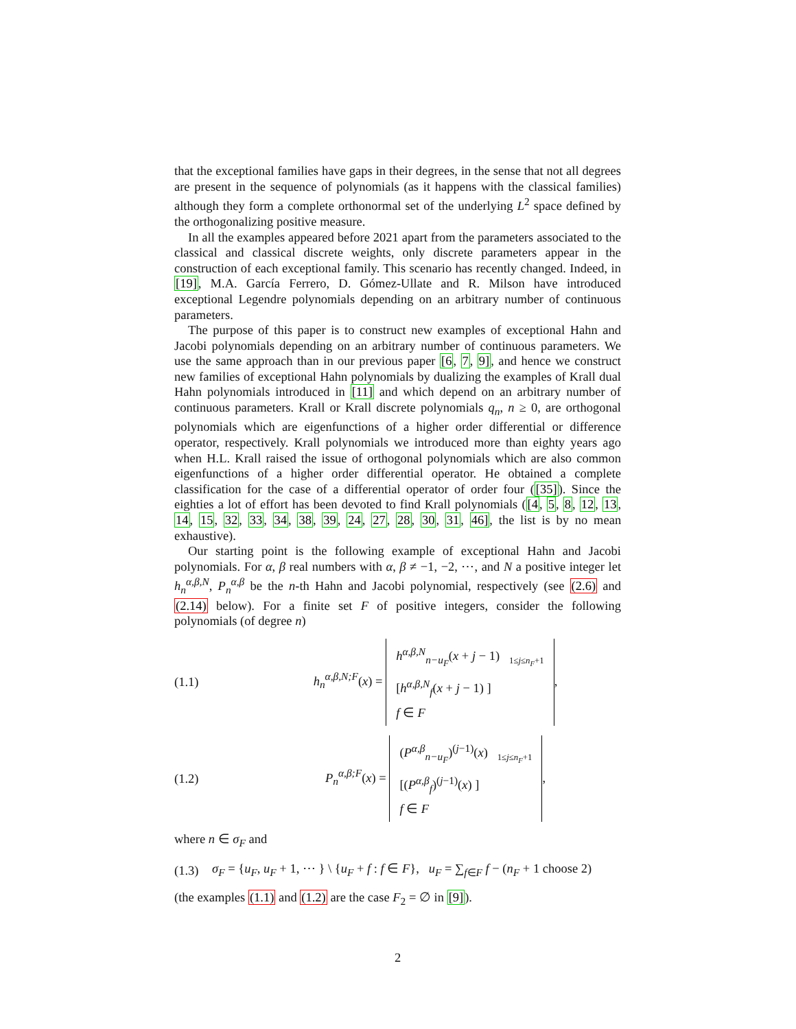that the exceptional families have gaps in their degrees, in the sense that not all degrees are present in the sequence of polynomials (as it happens with the classical families) although they form a complete orthonormal set of the underlying L<sup>2</sup> space defined by the orthogonalizing positive measure.
In all the examples appeared before 2021 apart from the parameters associated to the classical and classical discrete weights, only discrete parameters appear in the construction of each exceptional family. This scenario has recently changed. Indeed, in [19], M.A. García Ferrero, D. Gómez-Ullate and R. Milson have introduced exceptional Legendre polynomials depending on an arbitrary number of continuous parameters.
The purpose of this paper is to construct new examples of exceptional Hahn and Jacobi polynomials depending on an arbitrary number of continuous parameters. We use the same approach than in our previous paper [6, 7, 9], and hence we construct new families of exceptional Hahn polynomials by dualizing the examples of Krall dual Hahn polynomials introduced in [11] and which depend on an arbitrary number of continuous parameters. Krall or Krall discrete polynomials q<sub>n</sub>, n ≥ 0, are orthogonal polynomials which are eigenfunctions of a higher order differential or difference operator, respectively. Krall polynomials we introduced more than eighty years ago when H.L. Krall raised the issue of orthogonal polynomials which are also common eigenfunctions of a higher order differential operator. He obtained a complete classification for the case of a differential operator of order four ([35]). Since the eighties a lot of effort has been devoted to find Krall polynomials ([4, 5, 8, 12, 13, 14, 15, 32, 33, 34, 38, 39, 24, 27, 28, 30, 31, 46], the list is by no mean exhaustive).
Our starting point is the following example of exceptional Hahn and Jacobi polynomials. For α, β real numbers with α, β ≠ −1, −2, ⋯, and N a positive integer let h<sub>n</sub><sup>α,β,N</sup>, P<sub>n</sub><sup>α,β</sup> be the n-th Hahn and Jacobi polynomial, respectively (see (2.6) and (2.14) below). For a finite set F of positive integers, consider the following polynomials (of degree n)
(1.1)
h<sub>n</sub><sup>α,β,N;F</sup>(x) = h<sup>α,β,N</sup><sub>n−u<sub>F</sub></sub>(x + j − 1) <sub>1≤j≤n<sub>F</sub>+1</sub>
[h<sup>α,β,N</sup><sub>f</sub>(x + j − 1) ]
f ∈ F,
(1.2)
P<sub>n</sub><sup>α,β;F</sup>(x) = (P<sup>α,β</sup><sub>n−u<sub>F</sub></sub>)<sup>(j−1)</sup>(x) <sub>1≤j≤n<sub>F</sub>+1</sub>
[(P<sup>α,β</sup><sub>f</sub>)<sup>(j−1)</sup>(x) ]
f ∈ F,
where n ∈ σ<sub>F</sub> and
(1.3)
σ<sub>F</sub> = {u<sub>F</sub>, u<sub>F</sub> + 1, ⋯ } \ {u<sub>F</sub> + f : f ∈ F}, u<sub>F</sub> = ∑<sub>f∈F</sub> f − (n<sub>F</sub> + 1 choose 2)
(the examples (1.1) and (1.2) are the case F<sub>2</sub> = ∅ in [9]).
2